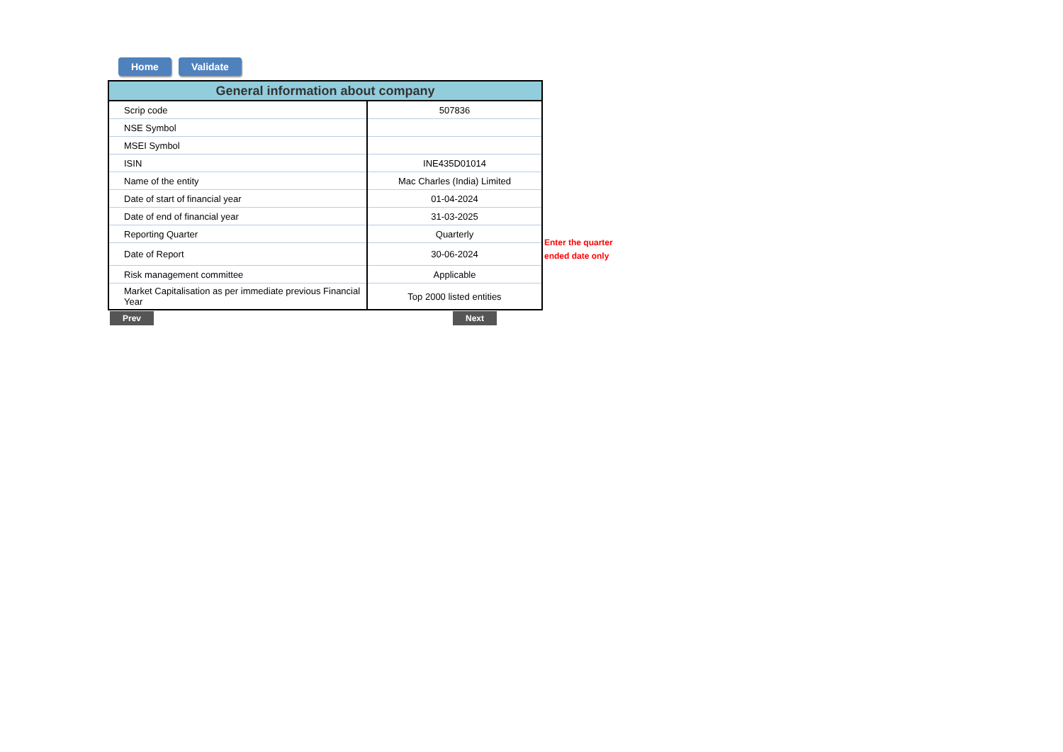Home Validate
| General information about company | |
| --- | --- |
| Scrip code | 507836 |
| NSE Symbol | |
| MSEI Symbol | |
| ISIN | INE435D01014 |
| Name of the entity | Mac Charles (India) Limited |
| Date of start of financial year | 01-04-2024 |
| Date of end of financial year | 31-03-2025 |
| Reporting Quarter | Quarterly |
| Date of Report | 30-06-2024 |
| Risk management committee | Applicable |
| Market Capitalisation as per immediate previous Financial Year | Top 2000 listed entities |
Enter the quarter
ended date only
Prev Next